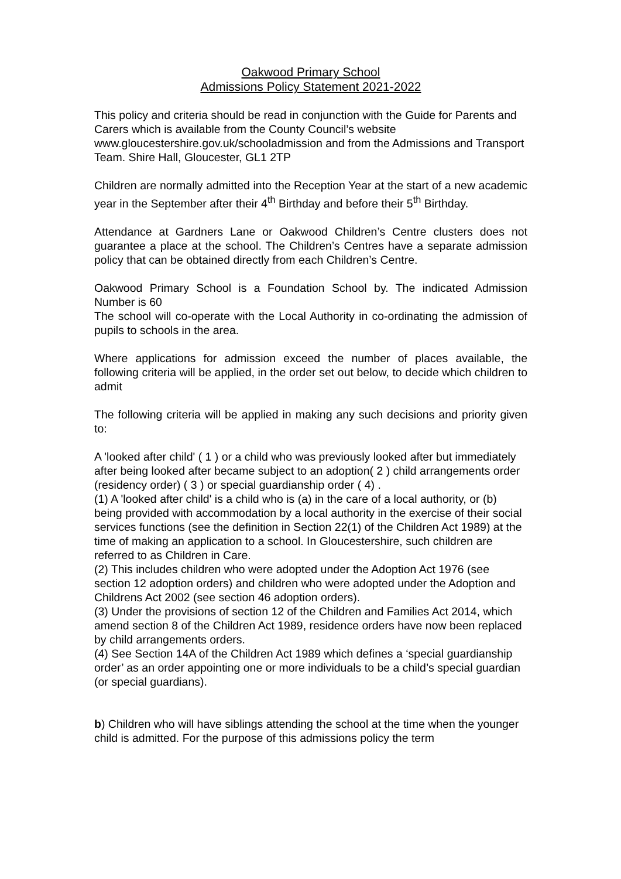Oakwood Primary School
Admissions Policy Statement 2021-2022
This policy and criteria should be read in conjunction with the Guide for Parents and Carers which is available from the County Council’s website www.gloucestershire.gov.uk/schooladmission and from the Admissions and Transport Team. Shire Hall, Gloucester, GL1 2TP
Children are normally admitted into the Reception Year at the start of a new academic year in the September after their 4<sup>th</sup> Birthday and before their 5<sup>th</sup> Birthday.
Attendance at Gardners Lane or Oakwood Children’s Centre clusters does not guarantee a place at the school. The Children’s Centres have a separate admission policy that can be obtained directly from each Children’s Centre.
Oakwood Primary School is a Foundation School by. The indicated Admission Number is 60
The school will co-operate with the Local Authority in co-ordinating the admission of pupils to schools in the area.
Where applications for admission exceed the number of places available, the following criteria will be applied, in the order set out below, to decide which children to admit
The following criteria will be applied in making any such decisions and priority given to:
A 'looked after child' ( 1 ) or a child who was previously looked after but immediately after being looked after became subject to an adoption( 2 ) child arrangements order (residency order) ( 3 ) or special guardianship order ( 4) .
(1) A 'looked after child' is a child who is (a) in the care of a local authority, or (b) being provided with accommodation by a local authority in the exercise of their social services functions (see the definition in Section 22(1) of the Children Act 1989) at the time of making an application to a school. In Gloucestershire, such children are referred to as Children in Care.
(2) This includes children who were adopted under the Adoption Act 1976 (see section 12 adoption orders) and children who were adopted under the Adoption and Childrens Act 2002 (see section 46 adoption orders).
(3) Under the provisions of section 12 of the Children and Families Act 2014, which amend section 8 of the Children Act 1989, residence orders have now been replaced by child arrangements orders.
(4) See Section 14A of the Children Act 1989 which defines a ‘special guardianship order’ as an order appointing one or more individuals to be a child’s special guardian (or special guardians).
b) Children who will have siblings attending the school at the time when the younger child is admitted. For the purpose of this admissions policy the term